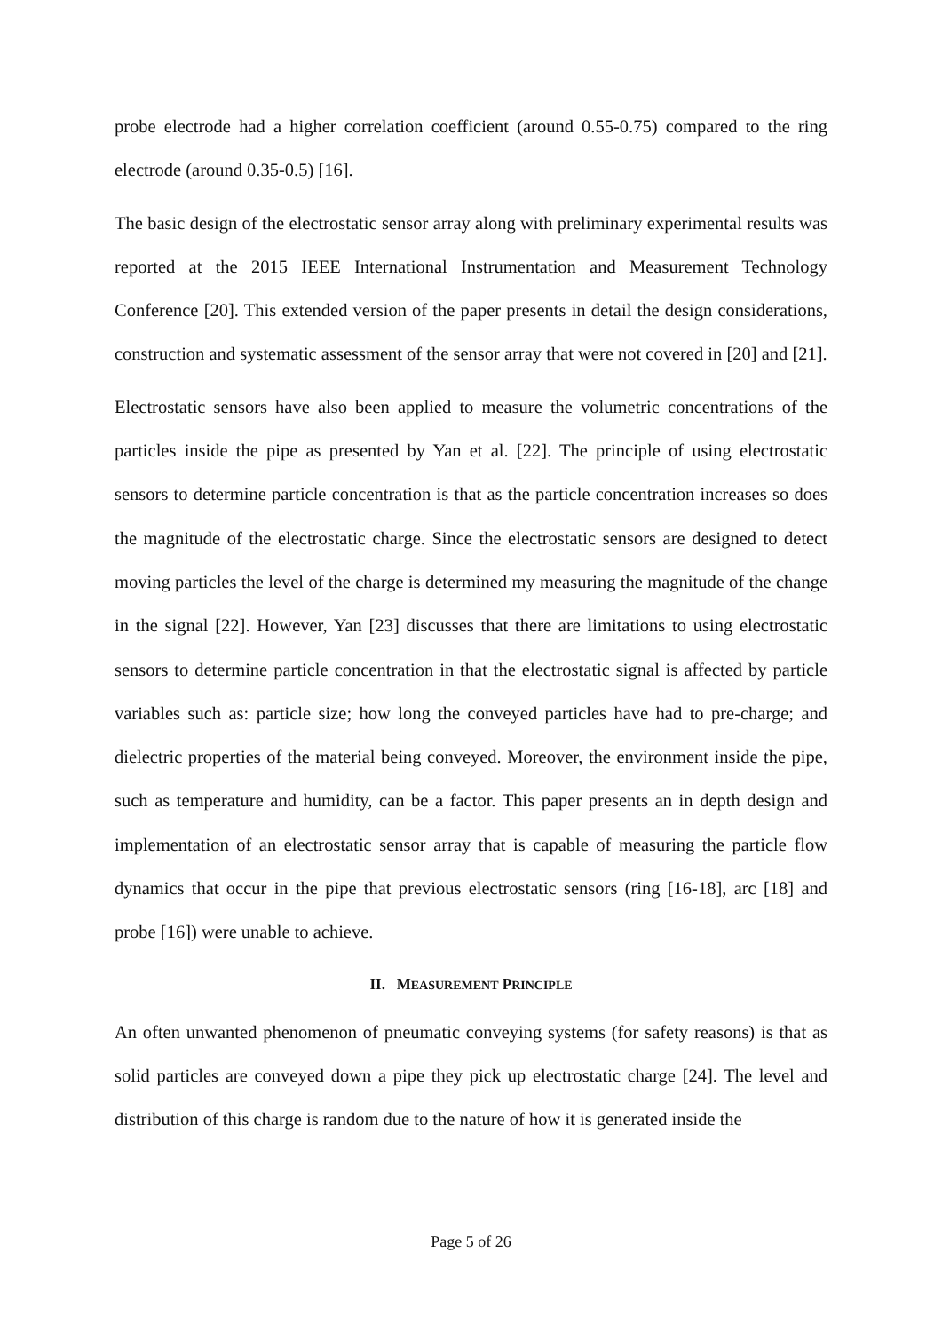probe electrode had a higher correlation coefficient (around 0.55-0.75) compared to the ring electrode (around 0.35-0.5) [16].
The basic design of the electrostatic sensor array along with preliminary experimental results was reported at the 2015 IEEE International Instrumentation and Measurement Technology Conference [20]. This extended version of the paper presents in detail the design considerations, construction and systematic assessment of the sensor array that were not covered in [20] and [21].
Electrostatic sensors have also been applied to measure the volumetric concentrations of the particles inside the pipe as presented by Yan et al. [22]. The principle of using electrostatic sensors to determine particle concentration is that as the particle concentration increases so does the magnitude of the electrostatic charge. Since the electrostatic sensors are designed to detect moving particles the level of the charge is determined my measuring the magnitude of the change in the signal [22]. However, Yan [23] discusses that there are limitations to using electrostatic sensors to determine particle concentration in that the electrostatic signal is affected by particle variables such as: particle size; how long the conveyed particles have had to pre-charge; and dielectric properties of the material being conveyed. Moreover, the environment inside the pipe, such as temperature and humidity, can be a factor. This paper presents an in depth design and implementation of an electrostatic sensor array that is capable of measuring the particle flow dynamics that occur in the pipe that previous electrostatic sensors (ring [16-18], arc [18] and probe [16]) were unable to achieve.
II. MEASUREMENT PRINCIPLE
An often unwanted phenomenon of pneumatic conveying systems (for safety reasons) is that as solid particles are conveyed down a pipe they pick up electrostatic charge [24]. The level and distribution of this charge is random due to the nature of how it is generated inside the
Page 5 of 26